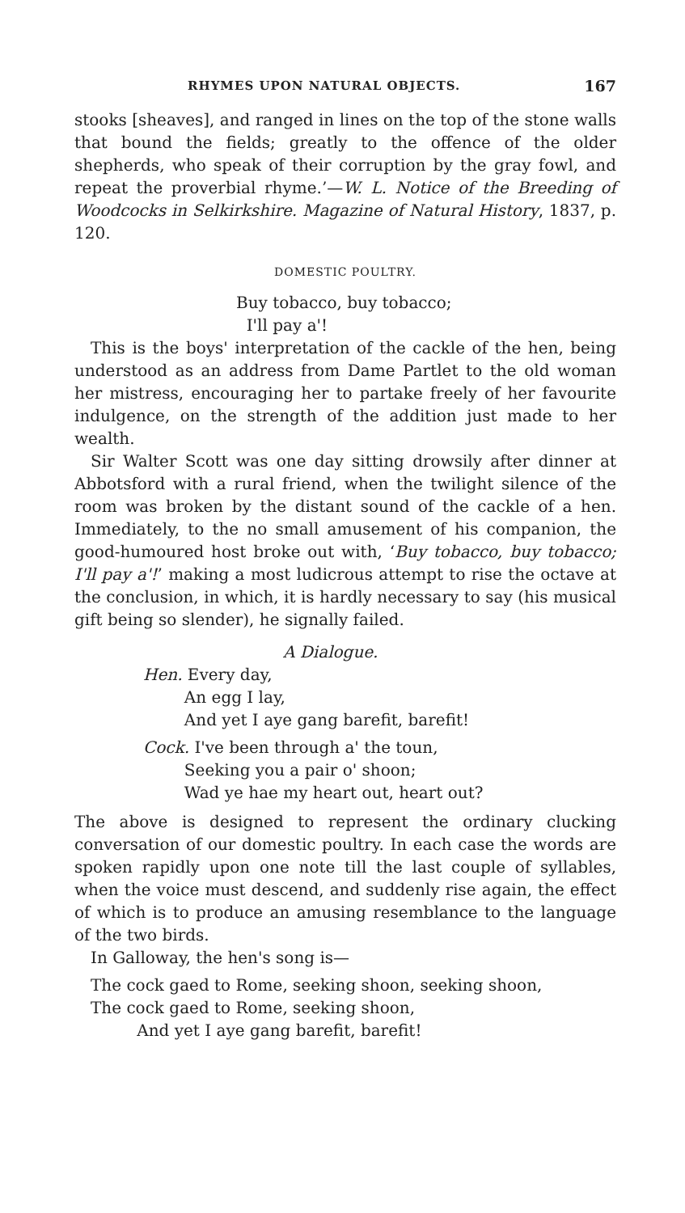RHYMES UPON NATURAL OBJECTS. 167
stooks [sheaves], and ranged in lines on the top of the stone walls that bound the fields; greatly to the offence of the older shepherds, who speak of their corruption by the gray fowl, and repeat the proverbial rhyme.’—W. L. Notice of the Breeding of Woodcocks in Selkirkshire. Magazine of Natural History, 1837, p. 120.
DOMESTIC POULTRY.
Buy tobacco, buy tobacco;
I'll pay a'!
This is the boys' interpretation of the cackle of the hen, being understood as an address from Dame Partlet to the old woman her mistress, encouraging her to partake freely of her favourite indulgence, on the strength of the addition just made to her wealth.
Sir Walter Scott was one day sitting drowsily after dinner at Abbotsford with a rural friend, when the twilight silence of the room was broken by the distant sound of the cackle of a hen. Immediately, to the no small amusement of his companion, the good-humoured host broke out with, ‘Buy tobacco, buy tobacco; I'll pay a'!’ making a most ludicrous attempt to rise the octave at the conclusion, in which, it is hardly necessary to say (his musical gift being so slender), he signally failed.
A Dialogue.
Hen. Every day,
An egg I lay,
And yet I aye gang barefit, barefit!
Cock. I've been through a' the toun,
Seeking you a pair o' shoon;
Wad ye hae my heart out, heart out?
The above is designed to represent the ordinary clucking conversation of our domestic poultry. In each case the words are spoken rapidly upon one note till the last couple of syllables, when the voice must descend, and suddenly rise again, the effect of which is to produce an amusing resemblance to the language of the two birds.
In Galloway, the hen's song is—
The cock gaed to Rome, seeking shoon, seeking shoon,
The cock gaed to Rome, seeking shoon,
And yet I aye gang barefit, barefit!